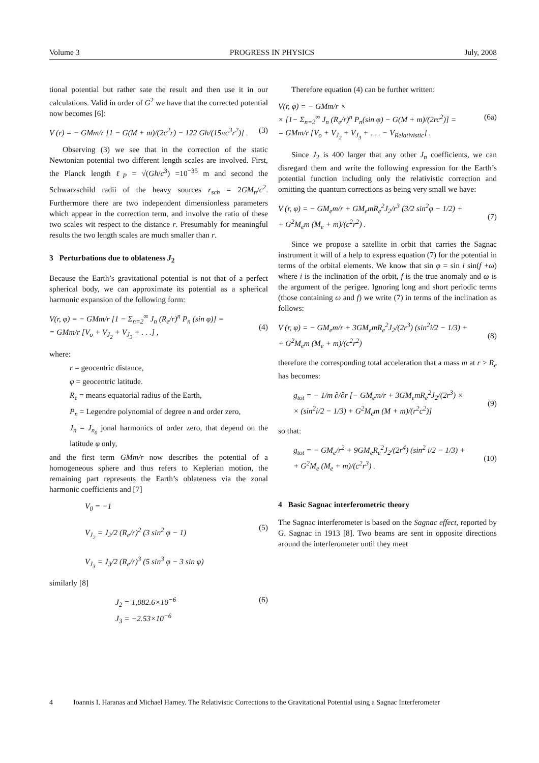Volume 3 PROGRESS IN PHYSICS July, 2008
tional potential but rather sate the result and then use it in our calculations. Valid in order of G<sup>2</sup> we have that the corrected potential now becomes [6]:
V (r) = − GMm/r [1 − G(M + m)/(2c<sup>2</sup>r) − 122 Għ/(15πc<sup>3</sup>r<sup>2</sup>)] . (3)
Observing (3) we see that in the correction of the static Newtonian potential two different length scales are involved. First, the Planck length ℓ<sub>P</sub> = √(Għ/c<sup>3</sup>) =10<sup>−35</sup> m and second the Schwarzschild radii of the heavy sources r<sub>sch</sub> = 2GM<sub>n</sub>/c<sup>2</sup>. Furthermore there are two independent dimensionless parameters which appear in the correction term, and involve the ratio of these two scales wit respect to the distance r. Presumably for meaningful results the two length scales are much smaller than r.
3 Perturbations due to oblateness J<sub>2</sub>
Because the Earth’s gravitational potential is not that of a perfect spherical body, we can approximate its potential as a spherical harmonic expansion of the following form:
V(r, φ) = − GMm/r [1 − Σ<sub>n=2</sub><sup>∞</sup> J<sub>n</sub> (R<sub>e</sub>/r)<sup>n</sup> P<sub>n</sub> (sin φ)] =
= GMm/r [V<sub>o</sub> + V<sub>J<sub>2</sub></sub> + V<sub>J<sub>3</sub></sub> + . . .] ,
(4)
where:
r = geocentric distance,
φ = geocentric latitude.
R<sub>e</sub> = means equatorial radius of the Earth,
P<sub>n</sub> = Legendre polynomial of degree n and order zero,
J<sub>n</sub> = J<sub>n<sub>0</sub></sub> jonal harmonics of order zero, that depend on the latitude φ only,
and the first term GMm/r now describes the potential of a homogeneous sphere and thus refers to Keplerian motion, the remaining part represents the Earth’s oblateness via the zonal harmonic coefficients and [7]
V<sub>0</sub> = −1
V<sub>J<sub>2</sub></sub> = J<sub>2</sub>/2 (R<sub>e</sub>/r)<sup>2</sup> (3 sin<sup>2</sup> φ − 1)
V<sub>J<sub>3</sub></sub> = J<sub>3</sub>/2 (R<sub>e</sub>/r)<sup>3</sup> (5 sin<sup>3</sup> φ − 3 sin φ)
(5)
similarly [8]
J<sub>2</sub> = 1,082.6×10<sup>−6</sup>
J<sub>3</sub> = −2.53×10<sup>−6</sup> (6)
Therefore equation (4) can be further written:
V(r, φ) = − GMm/r ×
× [1− Σ<sub>n=2</sub><sup>∞</sup> J<sub>n</sub> (R<sub>e</sub>/r)<sup>n</sup> P<sub>n</sub>(sin φ) − G(M + m)/(2rc<sup>2</sup>)] =
= GMm/r [V<sub>o</sub> + V<sub>J<sub>2</sub></sub> + V<sub>J<sub>3</sub></sub> + . . . − V<sub>Relativistic</sub>] .
(6a)
Since J<sub>2</sub> is 400 larger that any other J<sub>n</sub> coefficients, we can disregard them and write the following expression for the Earth’s potential function including only the relativistic correction and omitting the quantum corrections as being very small we have:
V (r, φ) = − GM<sub>e</sub>m/r + GM<sub>e</sub>mR<sub>e</sub><sup>2</sup>J<sub>2</sub>/r<sup>3</sup> (3/2 sin<sup>2</sup>φ − 1/2) +
+ G<sup>2</sup>M<sub>e</sub>m (M<sub>e</sub> + m)/(c<sup>2</sup>r<sup>2</sup>) .
(7)
Since we propose a satellite in orbit that carries the Sagnac instrument it will of a help to express equation (7) for the potential in terms of the orbital elements. We know that sin φ = sin i sin(f +ω) where i is the inclination of the orbit, f is the true anomaly and ω is the argument of the perigee. Ignoring long and short periodic terms (those containing ω and f) we write (7) in terms of the inclination as follows:
V (r, φ) = − GM<sub>e</sub>m/r + 3GM<sub>e</sub>mR<sub>e</sub><sup>2</sup>J<sub>2</sub>/(2r<sup>3</sup>) (sin<sup>2</sup>i/2 − 1/3) +
+ G<sup>2</sup>M<sub>e</sub>m (M<sub>e</sub> + m)/(c<sup>2</sup>r<sup>2</sup>)
(8)
therefore the corresponding total acceleration that a mass m at r > R<sub>e</sub> has becomes:
g<sub>tot</sub> = − 1/m ∂/∂r [− GM<sub>e</sub>m/r + 3GM<sub>e</sub>mR<sub>e</sub><sup>2</sup>J<sub>2</sub>/(2r<sup>3</sup>) ×
× (sin<sup>2</sup>i/2 − 1/3) + G<sup>2</sup>M<sub>e</sub>m (M + m)/(r<sup>2</sup>c<sup>2</sup>)]
(9)
so that:
g<sub>tot</sub> = − GM<sub>e</sub>/r<sup>2</sup> + 9GM<sub>e</sub>R<sub>e</sub><sup>2</sup>J<sub>2</sub>/(2r<sup>4</sup>) (sin<sup>2</sup> i/2 − 1/3) +
+ G<sup>2</sup>M<sub>e</sub> (M<sub>e</sub> + m)/(c<sup>2</sup>r<sup>3</sup>) .
(10)
4 Basic Sagnac interferometric theory
The Sagnac interferometer is based on the Sagnac effect, reported by G. Sagnac in 1913 [8]. Two beams are sent in opposite directions around the interferometer until they meet
4 Ioannis I. Haranas and Michael Harney. The Relativistic Corrections to the Gravitational Potential using a Sagnac Interferometer